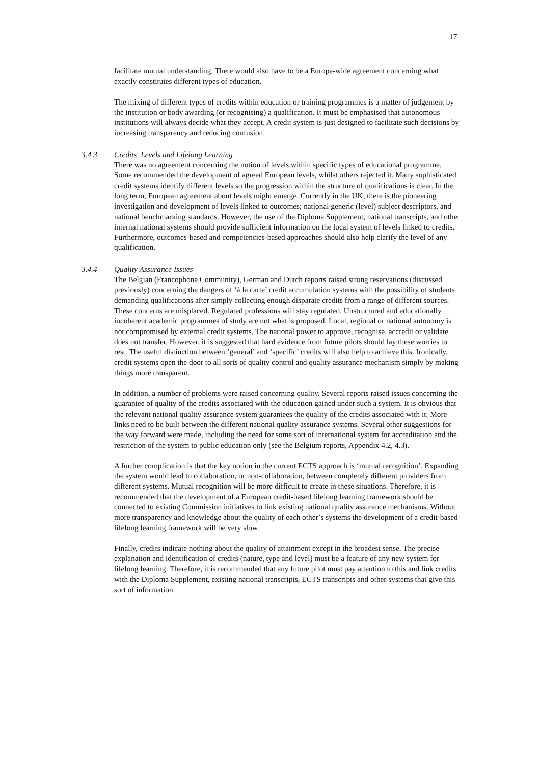17
facilitate mutual understanding. There would also have to be a Europe-wide agreement concerning what exactly constitutes different types of education.
The mixing of different types of credits within education or training programmes is a matter of judgement by the institution or body awarding (or recognising) a qualification. It must be emphasised that autonomous institutions will always decide what they accept. A credit system is just designed to facilitate such decisions by increasing transparency and reducing confusion.
3.4.3 Credits, Levels and Lifelong Learning
There was no agreement concerning the notion of levels within specific types of educational programme. Some recommended the development of agreed European levels, whilst others rejected it. Many sophisticated credit systems identify different levels so the progression within the structure of qualifications is clear. In the long term, European agreement about levels might emerge. Currently in the UK, there is the pioneering investigation and development of levels linked to outcomes; national generic (level) subject descriptors, and national benchmarking standards. However, the use of the Diploma Supplement, national transcripts, and other internal national systems should provide sufficient information on the local system of levels linked to credits. Furthermore, outcomes-based and competencies-based approaches should also help clarify the level of any qualification.
3.4.4 Quality Assurance Issues
The Belgian (Francophone Community), German and Dutch reports raised strong reservations (discussed previously) concerning the dangers of ‘à la carte’ credit accumulation systems with the possibility of students demanding qualifications after simply collecting enough disparate credits from a range of different sources. These concerns are misplaced. Regulated professions will stay regulated. Unstructured and educationally incoherent academic programmes of study are not what is proposed. Local, regional or national autonomy is not compromised by external credit systems. The national power to approve, recognise, accredit or validate does not transfer. However, it is suggested that hard evidence from future pilots should lay these worries to rest. The useful distinction between ‘general’ and ‘specific’ credits will also help to achieve this. Ironically, credit systems open the door to all sorts of quality control and quality assurance mechanism simply by making things more transparent.
In addition, a number of problems were raised concerning quality. Several reports raised issues concerning the guarantee of quality of the credits associated with the education gained under such a system. It is obvious that the relevant national quality assurance system guarantees the quality of the credits associated with it. More links need to be built between the different national quality assurance systems. Several other suggestions for the way forward were made, including the need for some sort of international system for accreditation and the restriction of the system to public education only (see the Belgium reports, Appendix 4.2, 4.3).
A further complication is that the key notion in the current ECTS approach is ‘mutual recognition’. Expanding the system would lead to collaboration, or non-collaboration, between completely different providers from different systems. Mutual recognition will be more difficult to create in these situations. Therefore, it is recommended that the development of a European credit-based lifelong learning framework should be connected to existing Commission initiatives to link existing national quality assurance mechanisms. Without more transparency and knowledge about the quality of each other’s systems the development of a credit-based lifelong learning framework will be very slow.
Finally, credits indicate nothing about the quality of attainment except in the broadest sense. The precise explanation and identification of credits (nature, type and level) must be a feature of any new system for lifelong learning. Therefore, it is recommended that any future pilot must pay attention to this and link credits with the Diploma Supplement, existing national transcripts, ECTS transcripts and other systems that give this sort of information.